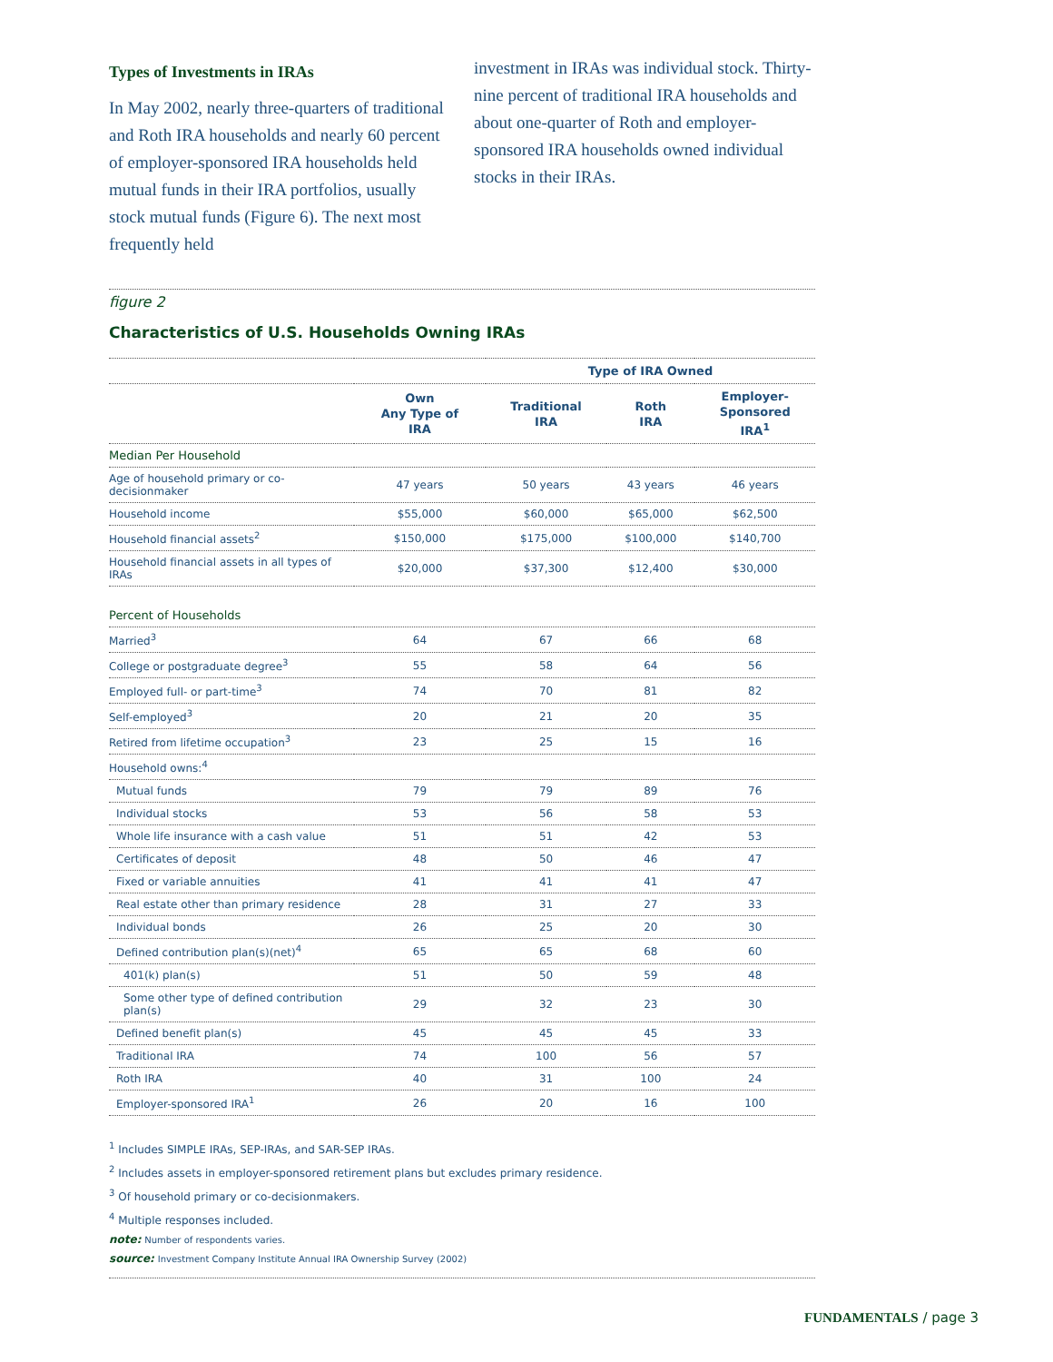Types of Investments in IRAs
In May 2002, nearly three-quarters of traditional and Roth IRA households and nearly 60 percent of employer-sponsored IRA households held mutual funds in their IRA portfolios, usually stock mutual funds (Figure 6). The next most frequently held
investment in IRAs was individual stock. Thirty-nine percent of traditional IRA households and about one-quarter of Roth and employer-sponsored IRA households owned individual stocks in their IRAs.
figure 2
Characteristics of U.S. Households Owning IRAs
| | | Type of IRA Owned | | |
| --- | --- | --- | --- | --- |
| | Own Any Type of IRA | Traditional IRA | Roth IRA | Employer- Sponsored IRA<sup>1</sup> |
| Median Per Household | | | | |
| Age of household primary or co-decisionmaker | 47 years | 50 years | 43 years | 46 years |
| Household income | $55,000 | $60,000 | $65,000 | $62,500 |
| Household financial assets<sup>2</sup> | $150,000 | $175,000 | $100,000 | $140,700 |
| Household financial assets in all types of IRAs | $20,000 | $37,300 | $12,400 | $30,000 |
| Percent of Households | | | | |
| Married<sup>3</sup> | 64 | 67 | 66 | 68 |
| College or postgraduate degree<sup>3</sup> | 55 | 58 | 64 | 56 |
| Employed full- or part-time<sup>3</sup> | 74 | 70 | 81 | 82 |
| Self-employed<sup>3</sup> | 20 | 21 | 20 | 35 |
| Retired from lifetime occupation<sup>3</sup> | 23 | 25 | 15 | 16 |
| Household owns:<sup>4</sup> | | | | |
| Mutual funds | 79 | 79 | 89 | 76 |
| Individual stocks | 53 | 56 | 58 | 53 |
| Whole life insurance with a cash value | 51 | 51 | 42 | 53 |
| Certificates of deposit | 48 | 50 | 46 | 47 |
| Fixed or variable annuities | 41 | 41 | 41 | 47 |
| Real estate other than primary residence | 28 | 31 | 27 | 33 |
| Individual bonds | 26 | 25 | 20 | 30 |
| Defined contribution plan(s)(net)<sup>4</sup> | 65 | 65 | 68 | 60 |
| 401(k) plan(s) | 51 | 50 | 59 | 48 |
| Some other type of defined contribution plan(s) | 29 | 32 | 23 | 30 |
| Defined benefit plan(s) | 45 | 45 | 45 | 33 |
| Traditional IRA | 74 | 100 | 56 | 57 |
| Roth IRA | 40 | 31 | 100 | 24 |
| Employer-sponsored IRA<sup>1</sup> | 26 | 20 | 16 | 100 |
<sup>1</sup> Includes SIMPLE IRAs, SEP-IRAs, and SAR-SEP IRAs.
<sup>2</sup> Includes assets in employer-sponsored retirement plans but excludes primary residence.
<sup>3</sup> Of household primary or co-decisionmakers.
<sup>4</sup> Multiple responses included.
note: Number of respondents varies.
source: Investment Company Institute Annual IRA Ownership Survey (2002)
FUNDAMENTALS / page 3